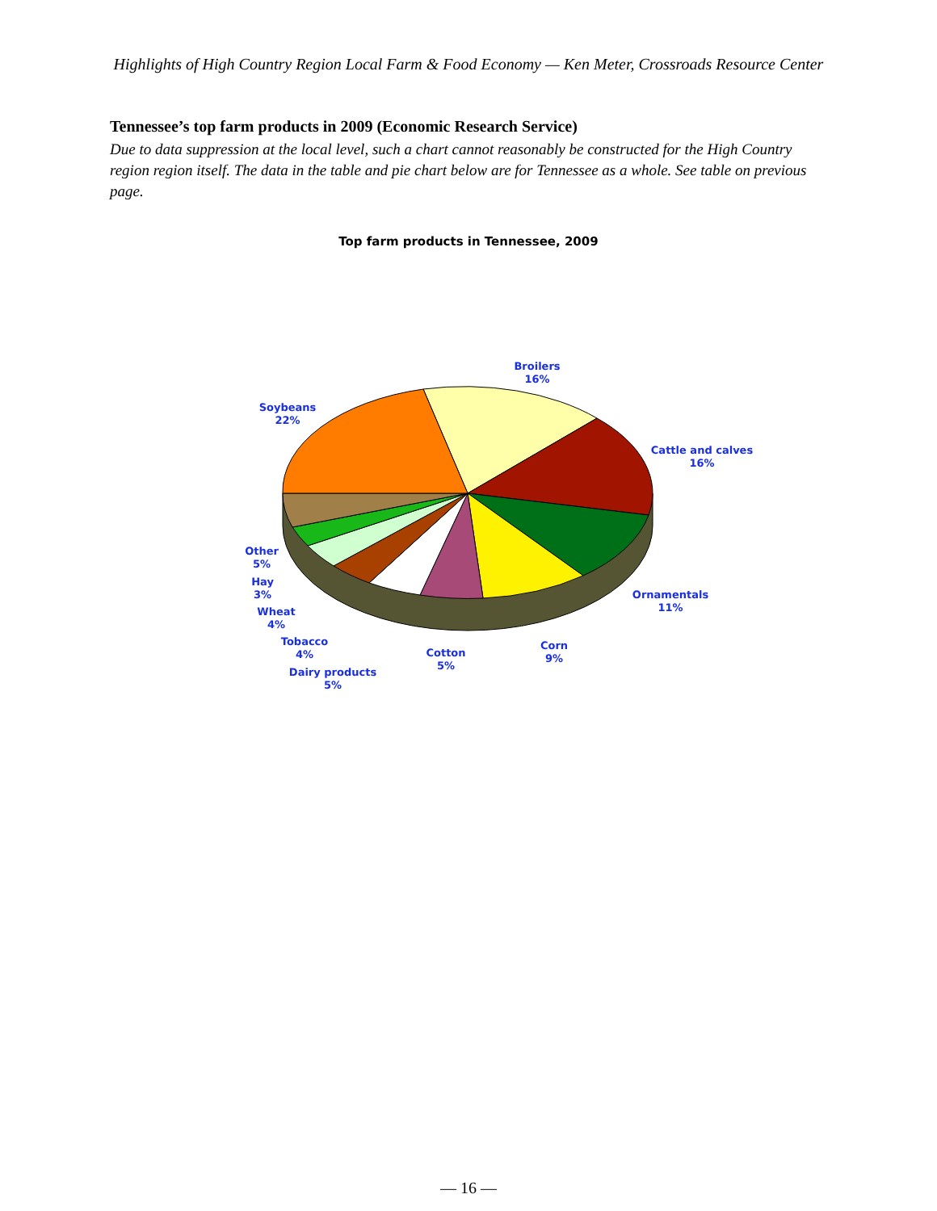Highlights of High Country Region Local Farm & Food Economy — Ken Meter, Crossroads Resource Center
Tennessee’s top farm products in 2009 (Economic Research Service)
Due to data suppression at the local level, such a chart cannot reasonably be constructed for the High Country region region itself. The data in the table and pie chart below are for Tennessee as a whole. See table on previous page.
Top farm products in Tennessee, 2009
Broilers
16%
Soybeans
22%
Cattle and calves
16%
Ornamentals
11%
Corn
9%
Cotton
5%
Other
5%
Hay
3%
Wheat
4%
Tobacco
4%
Dairy products
5%
— 16 —